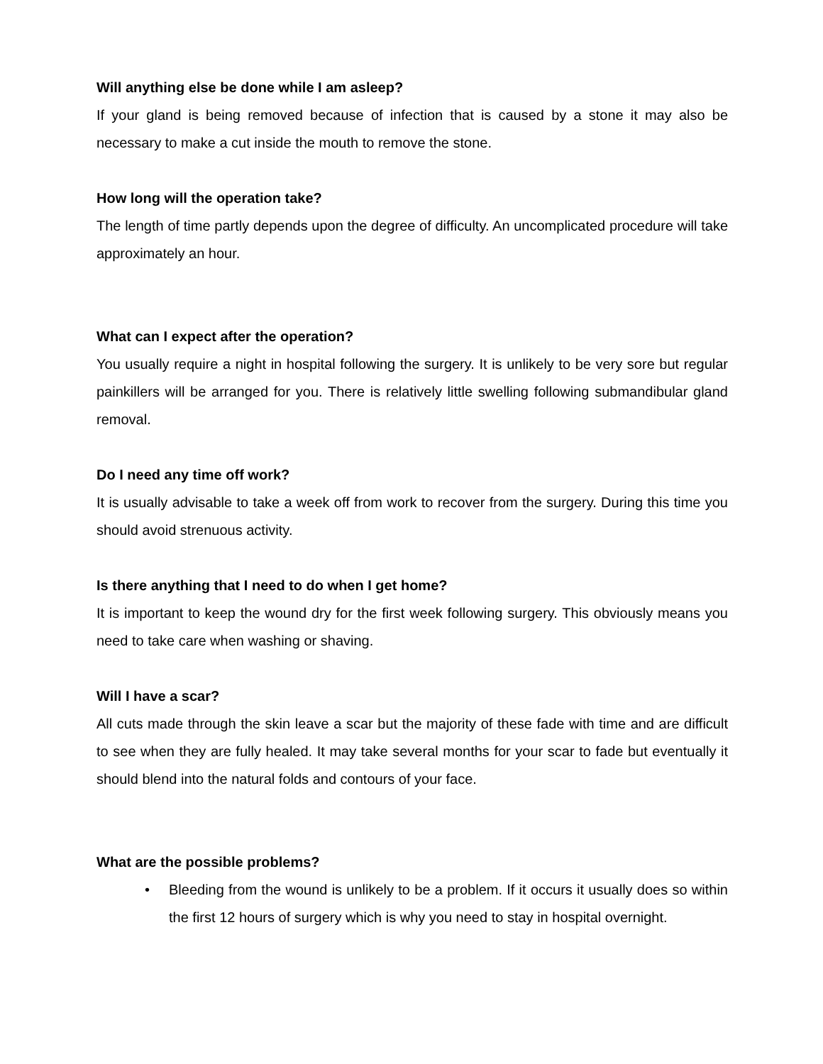Will anything else be done while I am asleep?
If your gland is being removed because of infection that is caused by a stone it may also be necessary to make a cut inside the mouth to remove the stone.
How long will the operation take?
The length of time partly depends upon the degree of difficulty. An uncomplicated procedure will take approximately an hour.
What can I expect after the operation?
You usually require a night in hospital following the surgery. It is unlikely to be very sore but regular painkillers will be arranged for you. There is relatively little swelling following submandibular gland removal.
Do I need any time off work?
It is usually advisable to take a week off from work to recover from the surgery. During this time you should avoid strenuous activity.
Is there anything that I need to do when I get home?
It is important to keep the wound dry for the first week following surgery. This obviously means you need to take care when washing or shaving.
Will I have a scar?
All cuts made through the skin leave a scar but the majority of these fade with time and are difficult to see when they are fully healed. It may take several months for your scar to fade but eventually it should blend into the natural folds and contours of your face.
What are the possible problems?
• Bleeding from the wound is unlikely to be a problem. If it occurs it usually does so within the first 12 hours of surgery which is why you need to stay in hospital overnight.